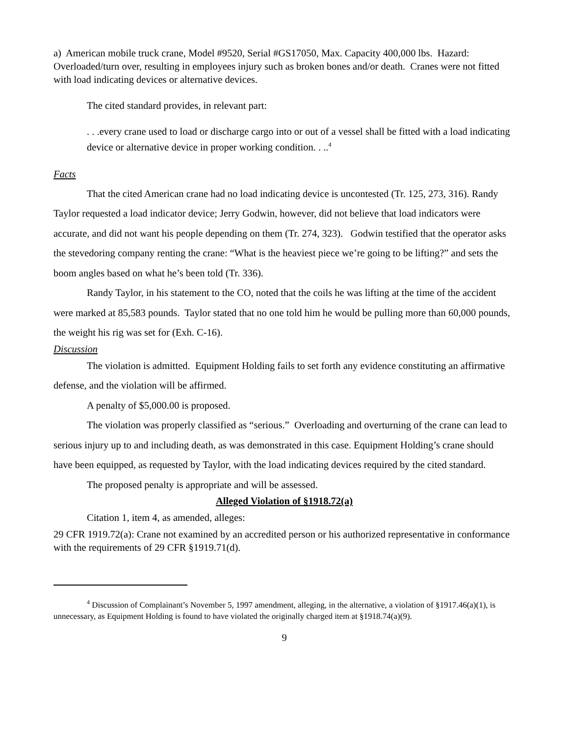a) American mobile truck crane, Model #9520, Serial #GS17050, Max. Capacity 400,000 lbs. Hazard: Overloaded/turn over, resulting in employees injury such as broken bones and/or death. Cranes were not fitted with load indicating devices or alternative devices.
The cited standard provides, in relevant part:
. . .every crane used to load or discharge cargo into or out of a vessel shall be fitted with a load indicating device or alternative device in proper working condition. . ..<sup>4</sup>
Facts
That the cited American crane had no load indicating device is uncontested (Tr. 125, 273, 316). Randy Taylor requested a load indicator device; Jerry Godwin, however, did not believe that load indicators were accurate, and did not want his people depending on them (Tr. 274, 323). Godwin testified that the operator asks the stevedoring company renting the crane: “What is the heaviest piece we’re going to be lifting?” and sets the boom angles based on what he’s been told (Tr. 336).
Randy Taylor, in his statement to the CO, noted that the coils he was lifting at the time of the accident were marked at 85,583 pounds. Taylor stated that no one told him he would be pulling more than 60,000 pounds, the weight his rig was set for (Exh. C-16).
Discussion
The violation is admitted. Equipment Holding fails to set forth any evidence constituting an affirmative defense, and the violation will be affirmed.
A penalty of $5,000.00 is proposed.
The violation was properly classified as “serious.” Overloading and overturning of the crane can lead to serious injury up to and including death, as was demonstrated in this case. Equipment Holding’s crane should have been equipped, as requested by Taylor, with the load indicating devices required by the cited standard.
The proposed penalty is appropriate and will be assessed.
Alleged Violation of §1918.72(a)
Citation 1, item 4, as amended, alleges:
29 CFR 1919.72(a): Crane not examined by an accredited person or his authorized representative in conformance with the requirements of 29 CFR §1919.71(d).
<sup>4</sup> Discussion of Complainant’s November 5, 1997 amendment, alleging, in the alternative, a violation of §1917.46(a)(1), is unnecessary, as Equipment Holding is found to have violated the originally charged item at §1918.74(a)(9).
9